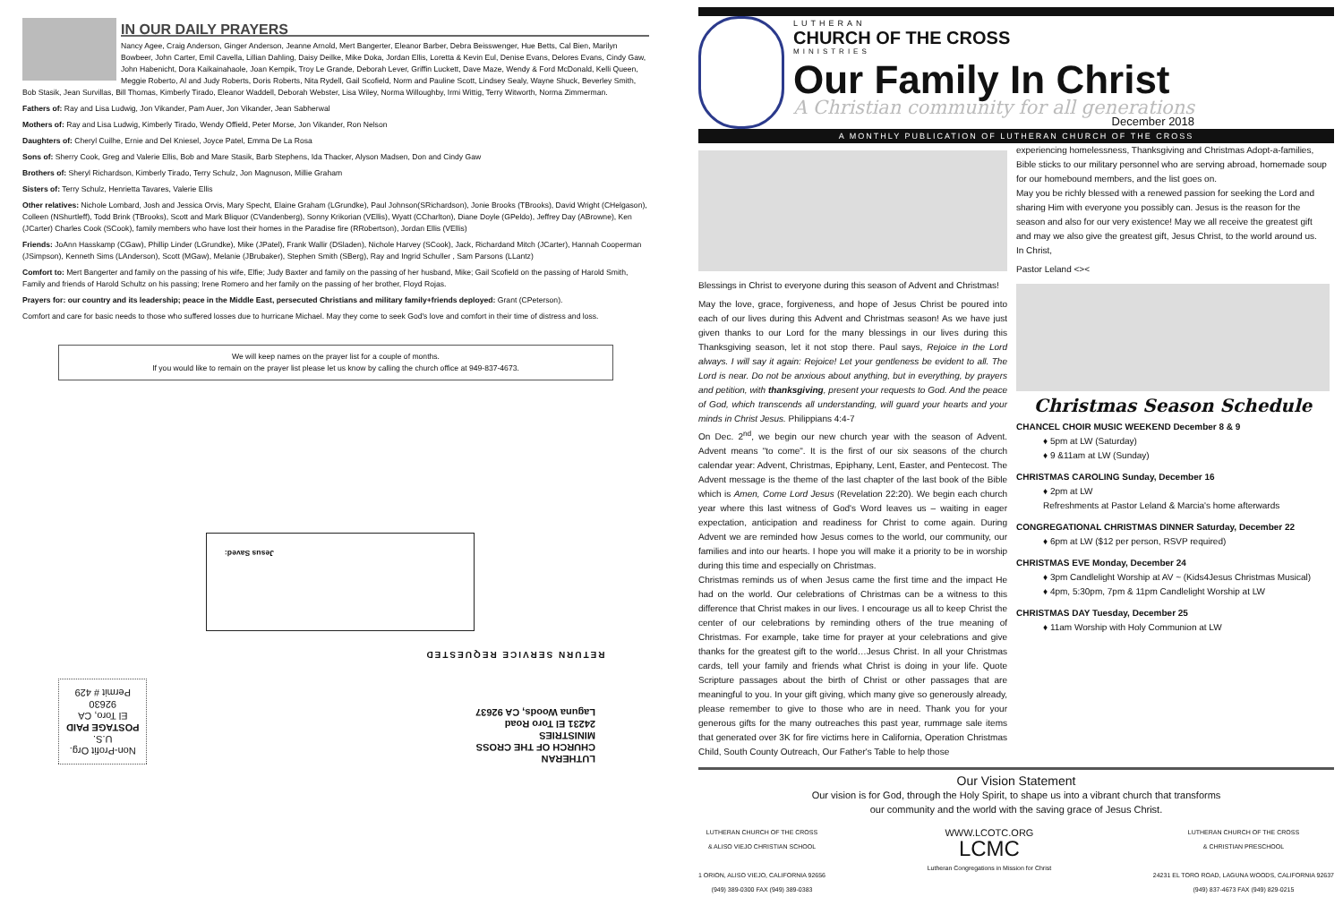IN OUR DAILY PRAYERS
Nancy Agee, Craig Anderson, Ginger Anderson, Jeanne Arnold, Mert Bangerter, Eleanor Barber, Debra Beisswenger, Hue Betts, Cal Bien, Marilyn Bowbeer, John Carter, Emil Cavella, Lillian Dahling, Daisy Deilke, Mike Doka, Jordan Ellis, Loretta & Kevin Eul, Denise Evans, Delores Evans, Cindy Gaw, John Habenicht, Dora Kaikainahaole, Joan Kempik, Troy Le Grande, Deborah Lever, Griffin Luckett, Dave Maze, Wendy & Ford McDonald, Kelli Queen, Meggie Roberto, Al and Judy Roberts, Doris Roberts, Nita Rydell, Gail Scofield, Norm and Pauline Scott, Lindsey Sealy, Wayne Shuck, Beverley Smith, Bob Stasik, Jean Survillas, Bill Thomas, Kimberly Tirado, Eleanor Waddell, Deborah Webster, Lisa Wiley, Norma Willoughby, Irmi Wittig, Terry Witworth, Norma Zimmerman.
Fathers of: Ray and Lisa Ludwig, Jon Vikander, Pam Auer, Jon Vikander, Jean Sabherwal
Mothers of: Ray and Lisa Ludwig, Kimberly Tirado, Wendy Offield, Peter Morse, Jon Vikander, Ron Nelson
Daughters of: Cheryl Cuilhe, Ernie and Del Kniesel, Joyce Patel, Emma De La Rosa
Sons of: Sherry Cook, Greg and Valerie Ellis, Bob and Mare Stasik, Barb Stephens, Ida Thacker, Alyson Madsen, Don and Cindy Gaw
Brothers of: Sheryl Richardson, Kimberly Tirado, Terry Schulz, Jon Magnuson, Millie Graham
Sisters of: Terry Schulz, Henrietta Tavares, Valerie Ellis
Other relatives: Nichole Lombard, Josh and Jessica Orvis, Mary Specht, Elaine Graham (LGrundke), Paul Johnson(SRichardson), Jonie Brooks (TBrooks), David Wright (CHelgason), Colleen (NShurtleff), Todd Brink (TBrooks), Scott and Mark Bliquor (CVandenberg), Sonny Krikorian (VEllis), Wyatt (CCharlton), Diane Doyle (GPeldo), Jeffrey Day (ABrowne), Ken (JCarter) Charles Cook (SCook), family members who have lost their homes in the Paradise fire (RRobertson), Jordan Ellis (VEllis)
Friends: JoAnn Hasskamp (CGaw), Phillip Linder (LGrundke), Mike (JPatel), Frank Wallir (DSladen), Nichole Harvey (SCook), Jack, Richardand Mitch (JCarter), Hannah Cooperman (JSimpson), Kenneth Sims (LAnderson), Scott (MGaw), Melanie (JBrubaker), Stephen Smith (SBerg), Ray and Ingrid Schuller , Sam Parsons (LLantz)
Comfort to: Mert Bangerter and family on the passing of his wife, Elfie; Judy Baxter and family on the passing of her husband, Mike; Gail Scofield on the passing of Harold Smith, Family and friends of Harold Schultz on his passing; Irene Romero and her family on the passing of her brother, Floyd Rojas.
Prayers for: our country and its leadership; peace in the Middle East, persecuted Christians and military family+friends deployed: Grant (CPeterson).
Comfort and care for basic needs to those who suffered losses due to hurricane Michael. May they come to seek God's love and comfort in their time of distress and loss.
We will keep names on the prayer list for a couple of months.
If you would like to remain on the prayer list please let us know by calling the church office at 949-837-4673.
Jesus Saved:
RETURN SERVICE REQUESTED
LUTHERAN
CHURCH OF THE CROSS
MINISTRIES
24231 El Toro Road
Laguna Woods, CA 92637
Non-Profit Org.
U.S.
POSTAGE PAID
El Toro, CA
92630
Permit # 429
LUTHERAN
CHURCH OF THE CROSS
MINISTRIES
Our Family In Christ
A Christian community for all generations
December 2018
A MONTHLY PUBLICATION OF LUTHERAN CHURCH OF THE CROSS
Blessings in Christ to everyone during this season of Advent and Christmas!
May the love, grace, forgiveness, and hope of Jesus Christ be poured into each of our lives during this Advent and Christmas season! As we have just given thanks to our Lord for the many blessings in our lives during this Thanksgiving season, let it not stop there. Paul says, Rejoice in the Lord always. I will say it again: Rejoice! Let your gentleness be evident to all. The Lord is near. Do not be anxious about anything, but in everything, by prayers and petition, with thanksgiving, present your requests to God. And the peace of God, which transcends all understanding, will guard your hearts and your minds in Christ Jesus. Philippians 4:4-7
On Dec. 2<sup>nd</sup>, we begin our new church year with the season of Advent. Advent means "to come". It is the first of our six seasons of the church calendar year: Advent, Christmas, Epiphany, Lent, Easter, and Pentecost. The Advent message is the theme of the last chapter of the last book of the Bible which is Amen, Come Lord Jesus (Revelation 22:20). We begin each church year where this last witness of God's Word leaves us – waiting in eager expectation, anticipation and readiness for Christ to come again. During Advent we are reminded how Jesus comes to the world, our community, our families and into our hearts. I hope you will make it a priority to be in worship during this time and especially on Christmas.
Christmas reminds us of when Jesus came the first time and the impact He had on the world. Our celebrations of Christmas can be a witness to this difference that Christ makes in our lives. I encourage us all to keep Christ the center of our celebrations by reminding others of the true meaning of Christmas. For example, take time for prayer at your celebrations and give thanks for the greatest gift to the world…Jesus Christ. In all your Christmas cards, tell your family and friends what Christ is doing in your life. Quote Scripture passages about the birth of Christ or other passages that are meaningful to you. In your gift giving, which many give so generously already, please remember to give to those who are in need. Thank you for your generous gifts for the many outreaches this past year, rummage sale items that generated over 3K for fire victims here in California, Operation Christmas Child, South County Outreach, Our Father's Table to help those
experiencing homelessness, Thanksgiving and Christmas Adopt-a-families, Bible sticks to our military personnel who are serving abroad, homemade soup for our homebound members, and the list goes on.
May you be richly blessed with a renewed passion for seeking the Lord and sharing Him with everyone you possibly can. Jesus is the reason for the season and also for our very existence! May we all receive the greatest gift and may we also give the greatest gift, Jesus Christ, to the world around us.
In Christ,
Pastor Leland <><
Christmas Season Schedule
CHANCEL CHOIR MUSIC WEEKEND December 8 & 9
♦ 5pm at LW (Saturday)
♦ 9 &11am at LW (Sunday)
CHRISTMAS CAROLING Sunday, December 16
♦ 2pm at LW
Refreshments at Pastor Leland & Marcia's home afterwards
CONGREGATIONAL CHRISTMAS DINNER Saturday, December 22
♦ 6pm at LW ($12 per person, RSVP required)
CHRISTMAS EVE Monday, December 24
♦ 3pm Candlelight Worship at AV ~ (Kids4Jesus Christmas Musical)
♦ 4pm, 5:30pm, 7pm & 11pm Candlelight Worship at LW
CHRISTMAS DAY Tuesday, December 25
♦ 11am Worship with Holy Communion at LW
Our Vision Statement
Our vision is for God, through the Holy Spirit, to shape us into a vibrant church that transforms
our community and the world with the saving grace of Jesus Christ.
LUTHERAN CHURCH OF THE CROSS
& ALISO VIEJO CHRISTIAN SCHOOL
1 ORION, ALISO VIEJO, CALIFORNIA 92656
(949) 389-0300 FAX (949) 389-0383
WWW.LCOTC.ORG
LCMC
Lutheran Congregations in Mission for Christ
LUTHERAN CHURCH OF THE CROSS
& CHRISTIAN PRESCHOOL
24231 EL TORO ROAD, LAGUNA WOODS, CALIFORNIA 92637
(949) 837-4673 FAX (949) 829-0215